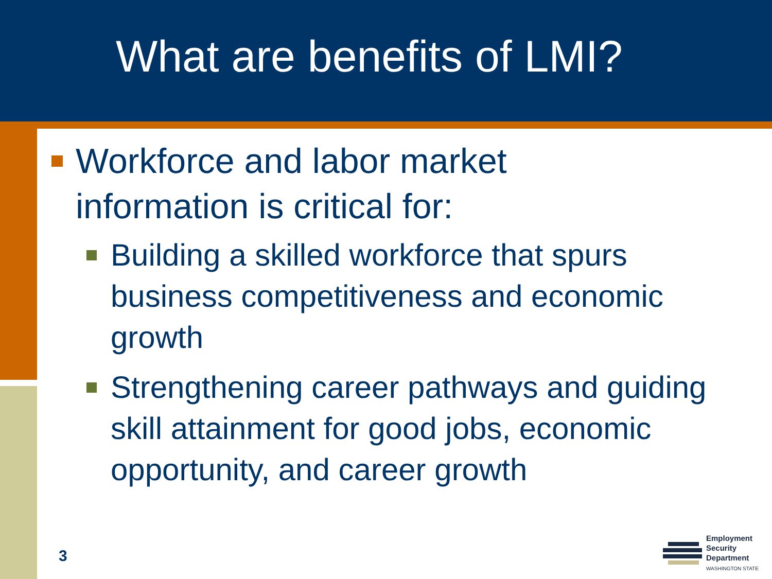What are benefits of LMI?
Workforce and labor market information is critical for:
Building a skilled workforce that spurs business competitiveness and economic growth
Strengthening career pathways and guiding skill attainment for good jobs, economic opportunity, and career growth
3
Employment
Security
Department
WASHINGTON STATE